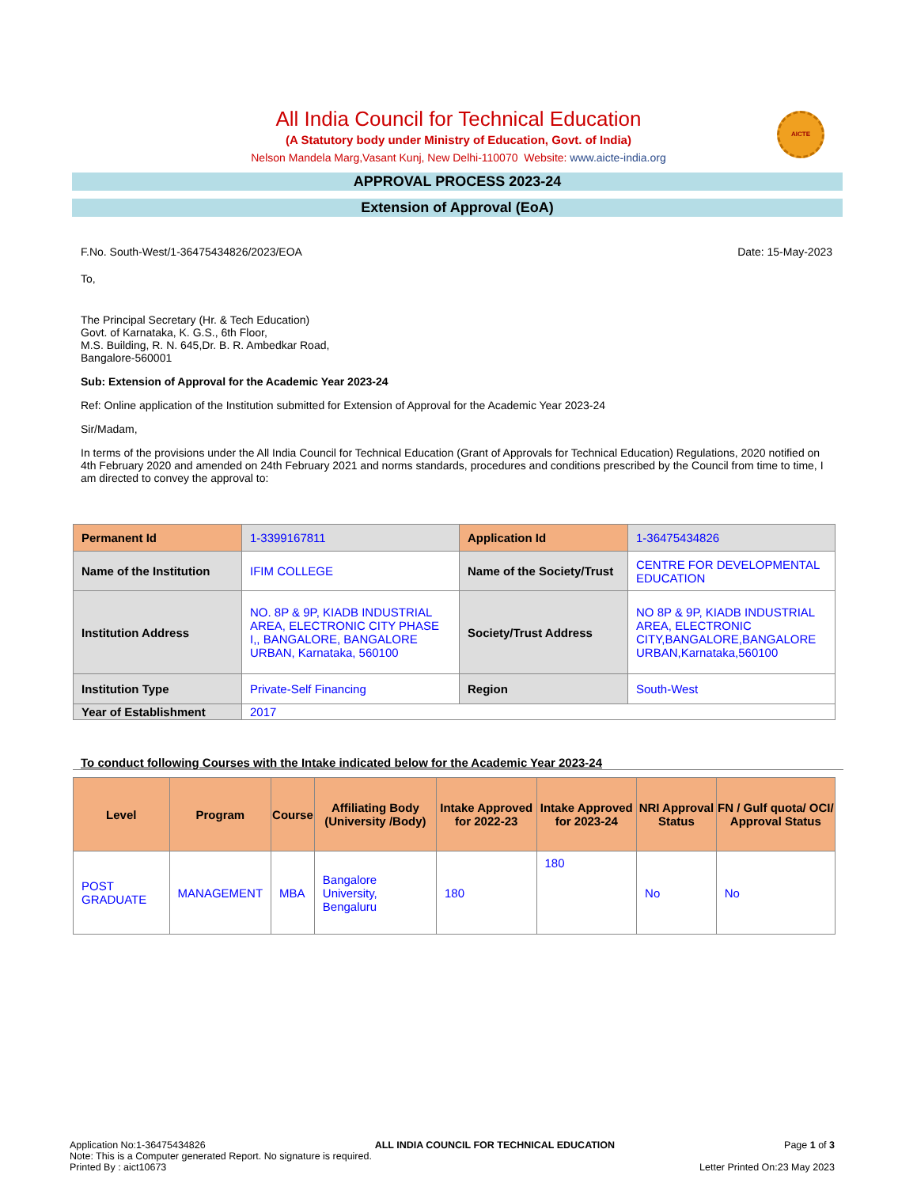All India Council for Technical Education
(A Statutory body under Ministry of Education, Govt. of India)
Nelson Mandela Marg,Vasant Kunj, New Delhi-110070 Website: www.aicte-india.org
AICTE
APPROVAL PROCESS 2023-24
Extension of Approval (EoA)
F.No. South-West/1-36475434826/2023/EOA Date: 15-May-2023
To,
The Principal Secretary (Hr. & Tech Education)
Govt. of Karnataka, K. G.S., 6th Floor,
M.S. Building, R. N. 645,Dr. B. R. Ambedkar Road,
Bangalore-560001
Sub: Extension of Approval for the Academic Year 2023-24
Ref: Online application of the Institution submitted for Extension of Approval for the Academic Year 2023-24
Sir/Madam,
In terms of the provisions under the All India Council for Technical Education (Grant of Approvals for Technical Education) Regulations, 2020 notified on 4th February 2020 and amended on 24th February 2021 and norms standards, procedures and conditions prescribed by the Council from time to time, I am directed to convey the approval to:
| Permanent Id | 1-3399167811 | Application Id | 1-36475434826 |
| Name of the Institution | IFIM COLLEGE | Name of the Society/Trust | CENTRE FOR DEVELOPMENTAL EDUCATION |
| Institution Address | NO. 8P & 9P, KIADB INDUSTRIAL AREA, ELECTRONIC CITY PHASE I,, BANGALORE, BANGALORE URBAN, Karnataka, 560100 | Society/Trust Address | NO 8P & 9P, KIADB INDUSTRIAL AREA, ELECTRONIC CITY,BANGALORE,BANGALORE URBAN,Karnataka,560100 |
| Institution Type | Private-Self Financing | Region | South-West |
| Year of Establishment | 2017 | | |
To conduct following Courses with the Intake indicated below for the Academic Year 2023-24
| Level | Program | Course | Affiliating Body (University /Body) | Intake Approved for 2022-23 | Intake Approved for 2023-24 | NRI Approval Status | FN / Gulf quota/ OCI/ Approval Status |
| --- | --- | --- | --- | --- | --- | --- | --- |
| POST GRADUATE | MANAGEMENT | MBA | Bangalore University, Bengaluru | 180 | 180 | No | No |
Application No:1-36475434826 ALL INDIA COUNCIL FOR TECHNICAL EDUCATION Page 1 of 3
Note: This is a Computer generated Report. No signature is required.
Printed By : aict10673 Letter Printed On:23 May 2023